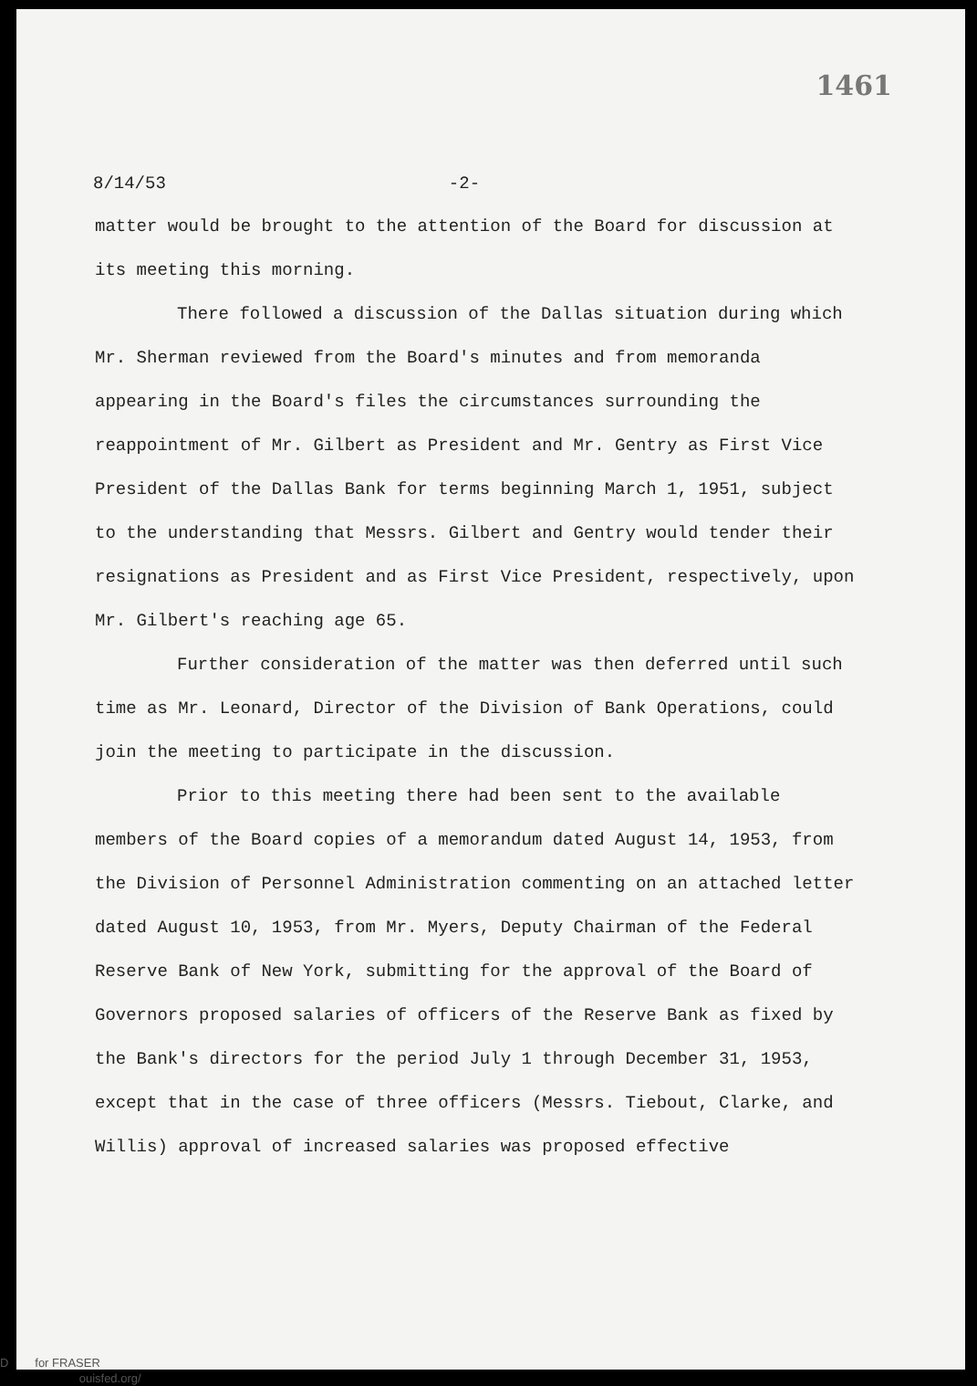1461
8/14/53 -2-
matter would be brought to the attention of the Board for discussion at its meeting this morning.
There followed a discussion of the Dallas situation during which Mr. Sherman reviewed from the Board's minutes and from memoranda appearing in the Board's files the circumstances surrounding the reappointment of Mr. Gilbert as President and Mr. Gentry as First Vice President of the Dallas Bank for terms beginning March 1, 1951, subject to the understanding that Messrs. Gilbert and Gentry would tender their resignations as President and as First Vice President, respectively, upon Mr. Gilbert's reaching age 65.
Further consideration of the matter was then deferred until such time as Mr. Leonard, Director of the Division of Bank Operations, could join the meeting to participate in the discussion.
Prior to this meeting there had been sent to the available members of the Board copies of a memorandum dated August 14, 1953, from the Division of Personnel Administration commenting on an attached letter dated August 10, 1953, from Mr. Myers, Deputy Chairman of the Federal Reserve Bank of New York, submitting for the approval of the Board of Governors proposed salaries of officers of the Reserve Bank as fixed by the Bank's directors for the period July 1 through December 31, 1953, except that in the case of three officers (Messrs. Tiebout, Clarke, and Willis) approval of increased salaries was proposed effective
D for FRASER
ouisfed.org/